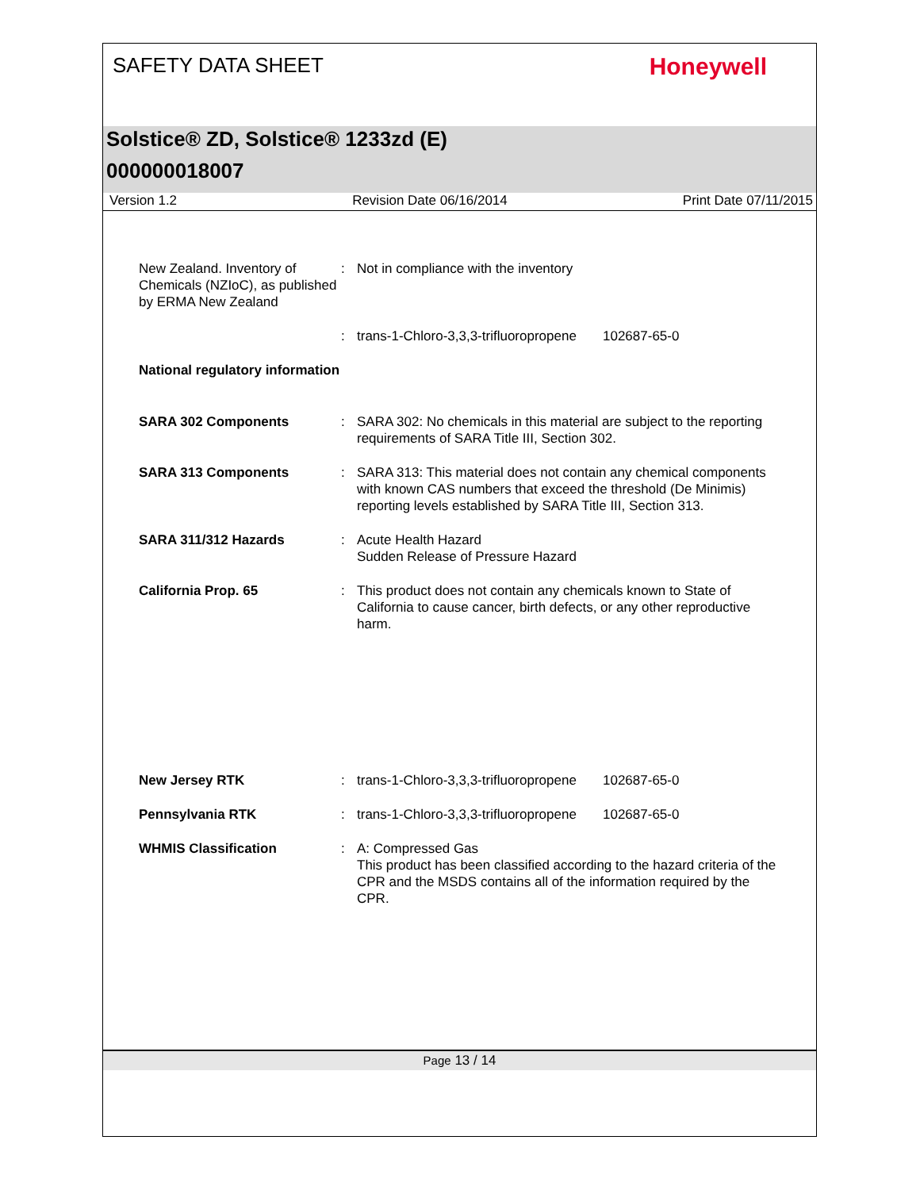SAFETY DATA SHEET
Honeywell
Solstice® ZD, Solstice® 1233zd (E)
000000018007
Version 1.2 Revision Date 06/16/2014 Print Date 07/11/2015
New Zealand. Inventory of Chemicals (NZIoC), as published by ERMA New Zealand
: Not in compliance with the inventory
: trans-1-Chloro-3,3,3-trifluoropropene
102687-65-0
National regulatory information
SARA 302 Components : SARA 302: No chemicals in this material are subject to the reporting requirements of SARA Title III, Section 302.
SARA 313 Components : SARA 313: This material does not contain any chemical components with known CAS numbers that exceed the threshold (De Minimis) reporting levels established by SARA Title III, Section 313.
SARA 311/312 Hazards : Acute Health Hazard
Sudden Release of Pressure Hazard
California Prop. 65 : This product does not contain any chemicals known to State of California to cause cancer, birth defects, or any other reproductive harm.
New Jersey RTK : trans-1-Chloro-3,3,3-trifluoropropene
102687-65-0
Pennsylvania RTK : trans-1-Chloro-3,3,3-trifluoropropene
102687-65-0
WHMIS Classification : A: Compressed Gas
This product has been classified according to the hazard criteria of the CPR and the MSDS contains all of the information required by the CPR.
Page 13 / 14